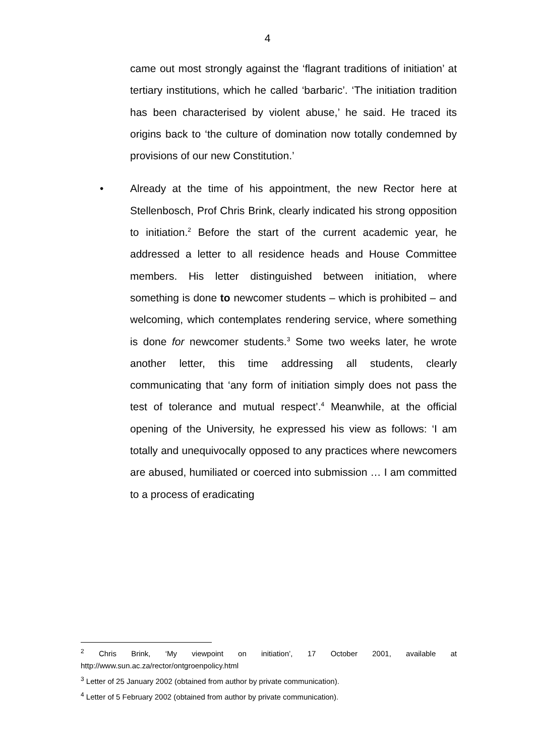4
came out most strongly against the ‘flagrant traditions of initiation’ at tertiary institutions, which he called ‘barbaric’. ‘The initiation tradition has been characterised by violent abuse,’ he said. He traced its origins back to ‘the culture of domination now totally condemned by provisions of our new Constitution.’
• Already at the time of his appointment, the new Rector here at Stellenbosch, Prof Chris Brink, clearly indicated his strong opposition to initiation.<sup>2</sup> Before the start of the current academic year, he addressed a letter to all residence heads and House Committee members. His letter distinguished between initiation, where something is done to newcomer students – which is prohibited – and welcoming, which contemplates rendering service, where something is done for newcomer students.<sup>3</sup> Some two weeks later, he wrote another letter, this time addressing all students, clearly communicating that ‘any form of initiation simply does not pass the test of tolerance and mutual respect’.<sup>4</sup> Meanwhile, at the official opening of the University, he expressed his view as follows: ‘I am totally and unequivocally opposed to any practices where newcomers are abused, humiliated or coerced into submission … I am committed to a process of eradicating
<sup>2</sup> Chris Brink, ‘My viewpoint on initiation’, 17 October 2001, available at http://www.sun.ac.za/rector/ontgroenpolicy.html
<sup>3</sup> Letter of 25 January 2002 (obtained from author by private communication).
<sup>4</sup> Letter of 5 February 2002 (obtained from author by private communication).